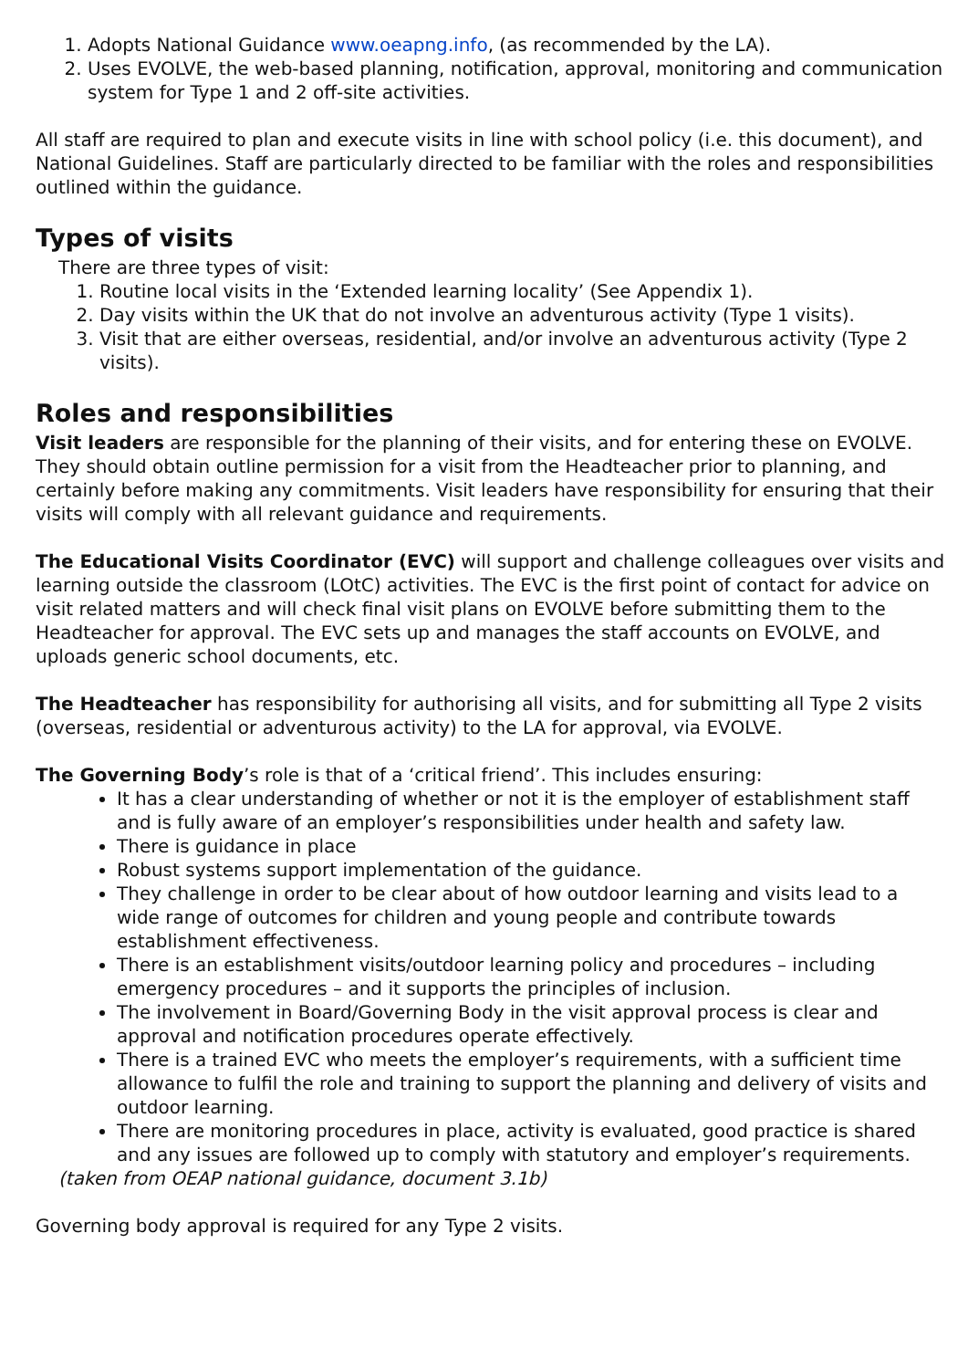1. Adopts National Guidance www.oeapng.info, (as recommended by the LA).
2. Uses EVOLVE, the web-based planning, notification, approval, monitoring and communication system for Type 1 and 2 off-site activities.
All staff are required to plan and execute visits in line with school policy (i.e. this document), and National Guidelines. Staff are particularly directed to be familiar with the roles and responsibilities outlined within the guidance.
Types of visits
There are three types of visit:
1. Routine local visits in the ‘Extended learning locality’ (See Appendix 1).
2. Day visits within the UK that do not involve an adventurous activity (Type 1 visits).
3. Visit that are either overseas, residential, and/or involve an adventurous activity (Type 2 visits).
Roles and responsibilities
Visit leaders are responsible for the planning of their visits, and for entering these on EVOLVE. They should obtain outline permission for a visit from the Headteacher prior to planning, and certainly before making any commitments. Visit leaders have responsibility for ensuring that their visits will comply with all relevant guidance and requirements.
The Educational Visits Coordinator (EVC) will support and challenge colleagues over visits and learning outside the classroom (LOtC) activities. The EVC is the first point of contact for advice on visit related matters and will check final visit plans on EVOLVE before submitting them to the Headteacher for approval. The EVC sets up and manages the staff accounts on EVOLVE, and uploads generic school documents, etc.
The Headteacher has responsibility for authorising all visits, and for submitting all Type 2 visits (overseas, residential or adventurous activity) to the LA for approval, via EVOLVE.
The Governing Body’s role is that of a ‘critical friend’. This includes ensuring:
It has a clear understanding of whether or not it is the employer of establishment staff and is fully aware of an employer’s responsibilities under health and safety law.
There is guidance in place
Robust systems support implementation of the guidance.
They challenge in order to be clear about of how outdoor learning and visits lead to a wide range of outcomes for children and young people and contribute towards establishment effectiveness.
There is an establishment visits/outdoor learning policy and procedures – including emergency procedures – and it supports the principles of inclusion.
The involvement in Board/Governing Body in the visit approval process is clear and approval and notification procedures operate effectively.
There is a trained EVC who meets the employer’s requirements, with a sufficient time allowance to fulfil the role and training to support the planning and delivery of visits and outdoor learning.
There are monitoring procedures in place, activity is evaluated, good practice is shared and any issues are followed up to comply with statutory and employer’s requirements.
(taken from OEAP national guidance, document 3.1b)
Governing body approval is required for any Type 2 visits.